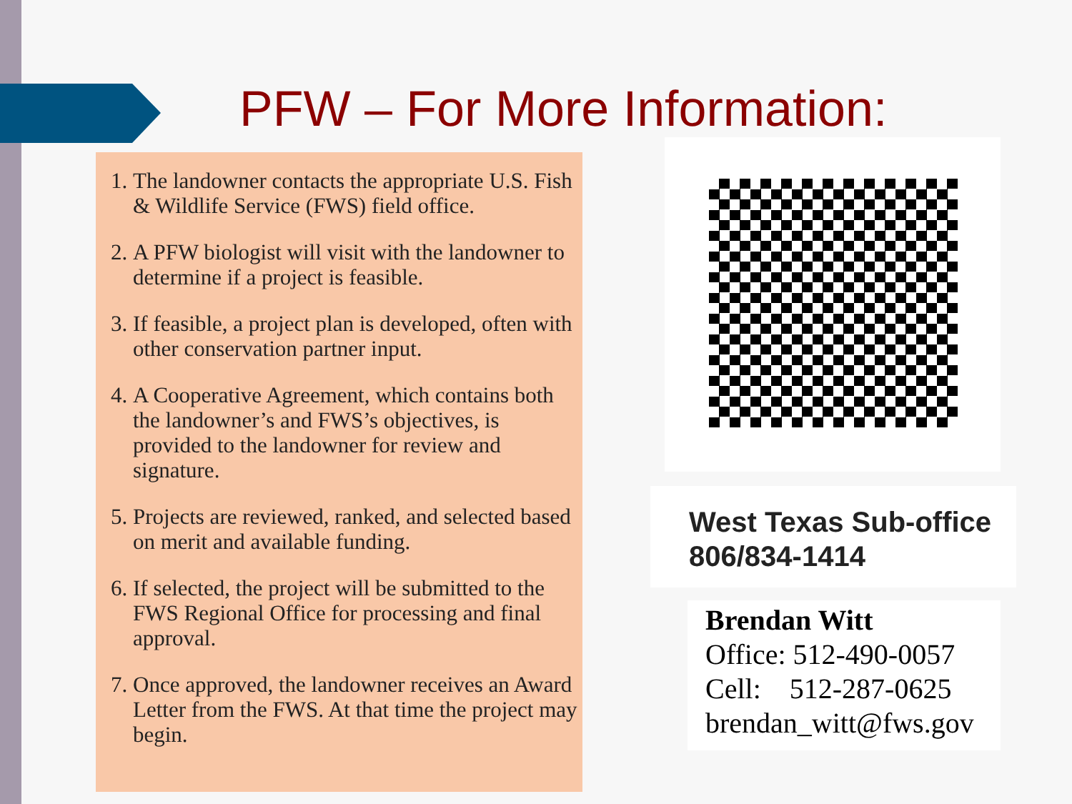PFW – For More Information:
1. The landowner contacts the appropriate U.S. Fish & Wildlife Service (FWS) field office.
2. A PFW biologist will visit with the landowner to determine if a project is feasible.
3. If feasible, a project plan is developed, often with other conservation partner input.
4. A Cooperative Agreement, which contains both the landowner’s and FWS’s objectives, is provided to the landowner for review and signature.
5. Projects are reviewed, ranked, and selected based on merit and available funding.
6. If selected, the project will be submitted to the FWS Regional Office for processing and final approval.
7. Once approved, the landowner receives an Award Letter from the FWS. At that time the project may begin.
West Texas Sub-office
806/834-1414
Brendan Witt
Office: 512-490-0057
Cell: 512-287-0625
brendan_witt@fws.gov